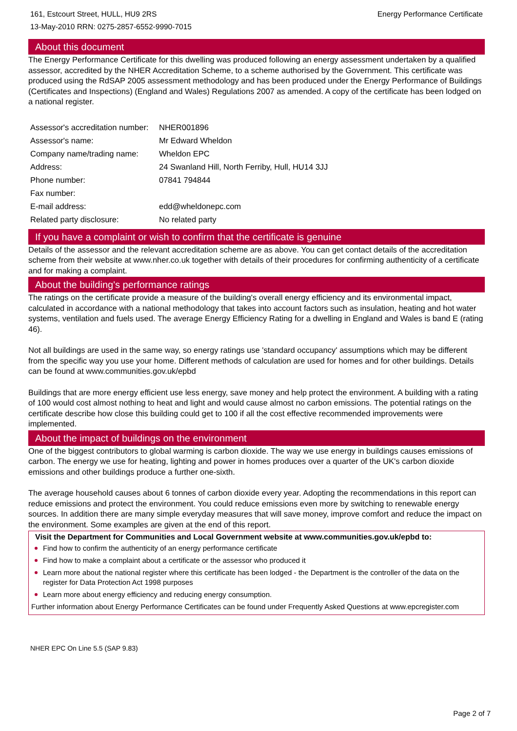161, Estcourt Street, HULL, HU9 2RS
13-May-2010 RRN: 0275-2857-6552-9990-7015
Energy Performance Certificate
About this document
The Energy Performance Certificate for this dwelling was produced following an energy assessment undertaken by a qualified assessor, accredited by the NHER Accreditation Scheme, to a scheme authorised by the Government. This certificate was produced using the RdSAP 2005 assessment methodology and has been produced under the Energy Performance of Buildings (Certificates and Inspections) (England and Wales) Regulations 2007 as amended. A copy of the certificate has been lodged on a national register.
| Assessor's accreditation number: | NHER001896 |
| Assessor's name: | Mr Edward Wheldon |
| Company name/trading name: | Wheldon EPC |
| Address: | 24 Swanland Hill, North Ferriby, Hull, HU14 3JJ |
| Phone number: | 07841 794844 |
| Fax number: | |
| E-mail address: | edd@wheldonepc.com |
| Related party disclosure: | No related party |
If you have a complaint or wish to confirm that the certificate is genuine
Details of the assessor and the relevant accreditation scheme are as above. You can get contact details of the accreditation scheme from their website at www.nher.co.uk together with details of their procedures for confirming authenticity of a certificate and for making a complaint.
About the building's performance ratings
The ratings on the certificate provide a measure of the building's overall energy efficiency and its environmental impact, calculated in accordance with a national methodology that takes into account factors such as insulation, heating and hot water systems, ventilation and fuels used. The average Energy Efficiency Rating for a dwelling in England and Wales is band E (rating 46).
Not all buildings are used in the same way, so energy ratings use 'standard occupancy' assumptions which may be different from the specific way you use your home. Different methods of calculation are used for homes and for other buildings. Details can be found at www.communities.gov.uk/epbd
Buildings that are more energy efficient use less energy, save money and help protect the environment. A building with a rating of 100 would cost almost nothing to heat and light and would cause almost no carbon emissions. The potential ratings on the certificate describe how close this building could get to 100 if all the cost effective recommended improvements were implemented.
About the impact of buildings on the environment
One of the biggest contributors to global warming is carbon dioxide. The way we use energy in buildings causes emissions of carbon. The energy we use for heating, lighting and power in homes produces over a quarter of the UK's carbon dioxide emissions and other buildings produce a further one-sixth.
The average household causes about 6 tonnes of carbon dioxide every year. Adopting the recommendations in this report can reduce emissions and protect the environment. You could reduce emissions even more by switching to renewable energy sources. In addition there are many simple everyday measures that will save money, improve comfort and reduce the impact on the environment. Some examples are given at the end of this report.
Visit the Department for Communities and Local Government website at www.communities.gov.uk/epbd to:
Find how to confirm the authenticity of an energy performance certificate
Find how to make a complaint about a certificate or the assessor who produced it
Learn more about the national register where this certificate has been lodged - the Department is the controller of the data on the register for Data Protection Act 1998 purposes
Learn more about energy efficiency and reducing energy consumption.
Further information about Energy Performance Certificates can be found under Frequently Asked Questions at www.epcregister.com
NHER EPC On Line 5.5 (SAP 9.83)
Page 2 of 7